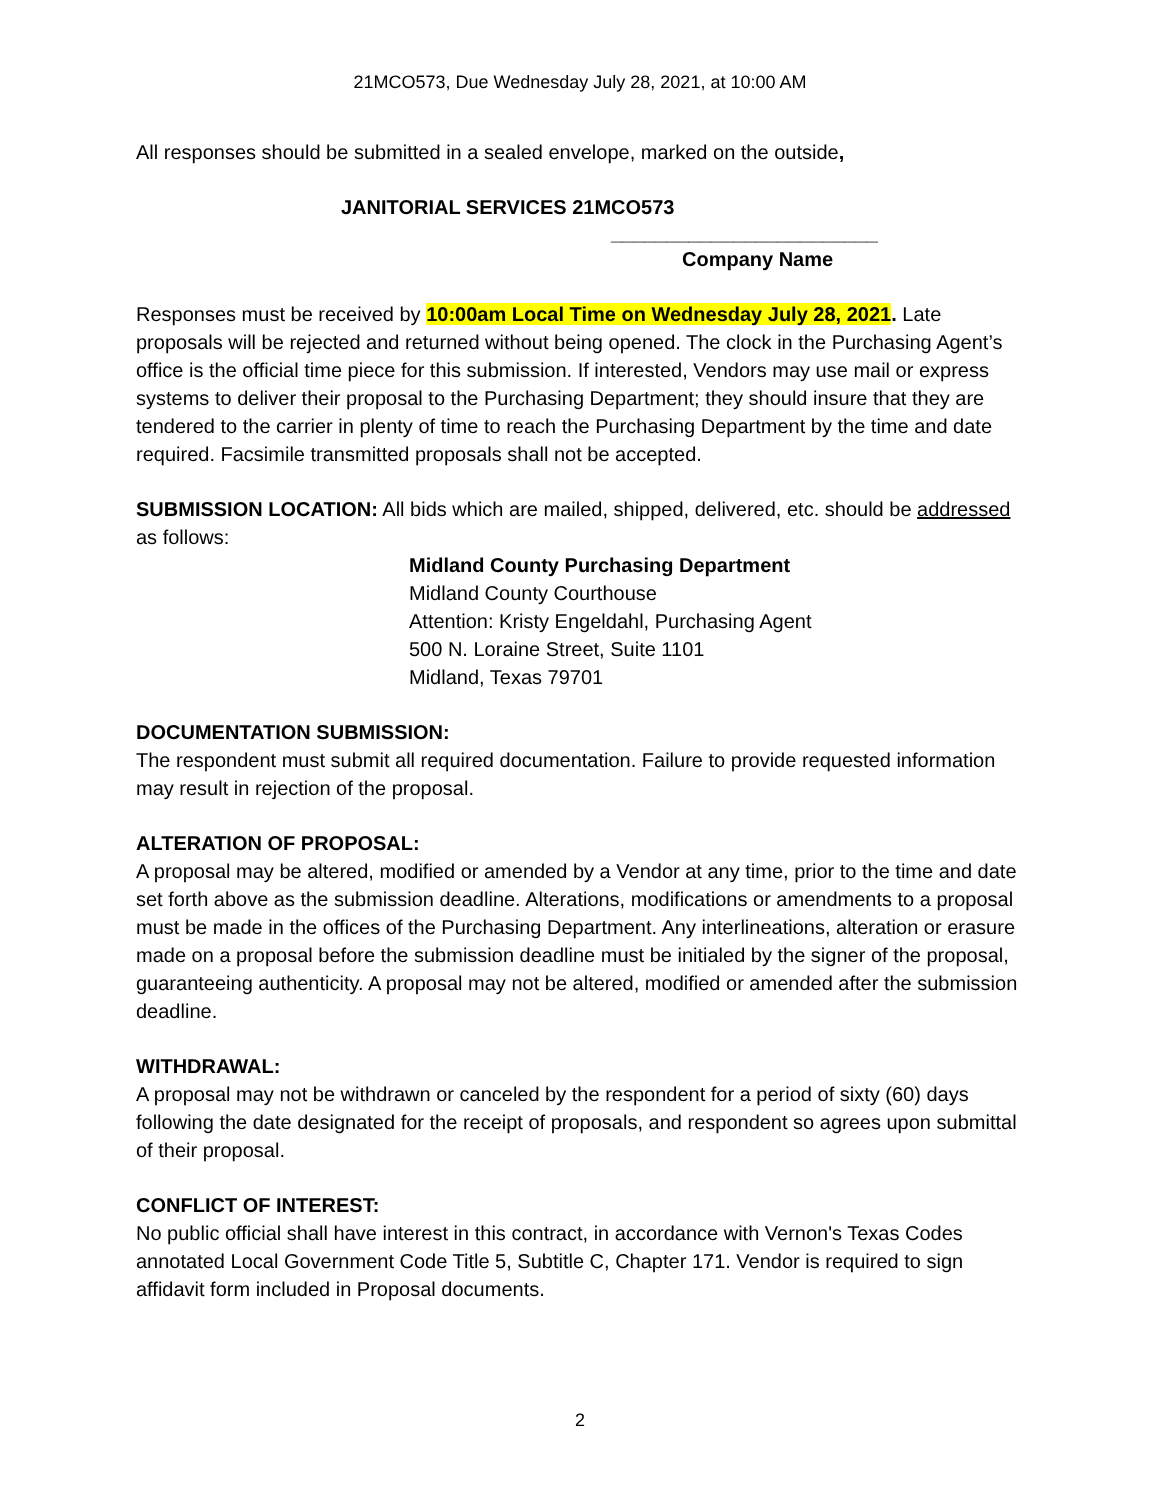21MCO573, Due Wednesday July 28, 2021, at 10:00 AM
All responses should be submitted in a sealed envelope, marked on the outside,
JANITORIAL SERVICES 21MCO573
________________________
Company Name
Responses must be received by 10:00am Local Time on Wednesday July 28, 2021. Late proposals will be rejected and returned without being opened. The clock in the Purchasing Agent’s office is the official time piece for this submission. If interested, Vendors may use mail or express systems to deliver their proposal to the Purchasing Department; they should insure that they are tendered to the carrier in plenty of time to reach the Purchasing Department by the time and date required. Facsimile transmitted proposals shall not be accepted.
SUBMISSION LOCATION: All bids which are mailed, shipped, delivered, etc. should be addressed as follows:
Midland County Purchasing Department
Midland County Courthouse
Attention: Kristy Engeldahl, Purchasing Agent
500 N. Loraine Street, Suite 1101
Midland, Texas 79701
DOCUMENTATION SUBMISSION:
The respondent must submit all required documentation. Failure to provide requested information may result in rejection of the proposal.
ALTERATION OF PROPOSAL:
A proposal may be altered, modified or amended by a Vendor at any time, prior to the time and date set forth above as the submission deadline. Alterations, modifications or amendments to a proposal must be made in the offices of the Purchasing Department. Any interlineations, alteration or erasure made on a proposal before the submission deadline must be initialed by the signer of the proposal, guaranteeing authenticity. A proposal may not be altered, modified or amended after the submission deadline.
WITHDRAWAL:
A proposal may not be withdrawn or canceled by the respondent for a period of sixty (60) days following the date designated for the receipt of proposals, and respondent so agrees upon submittal of their proposal.
CONFLICT OF INTEREST:
No public official shall have interest in this contract, in accordance with Vernon's Texas Codes annotated Local Government Code Title 5, Subtitle C, Chapter 171. Vendor is required to sign affidavit form included in Proposal documents.
2